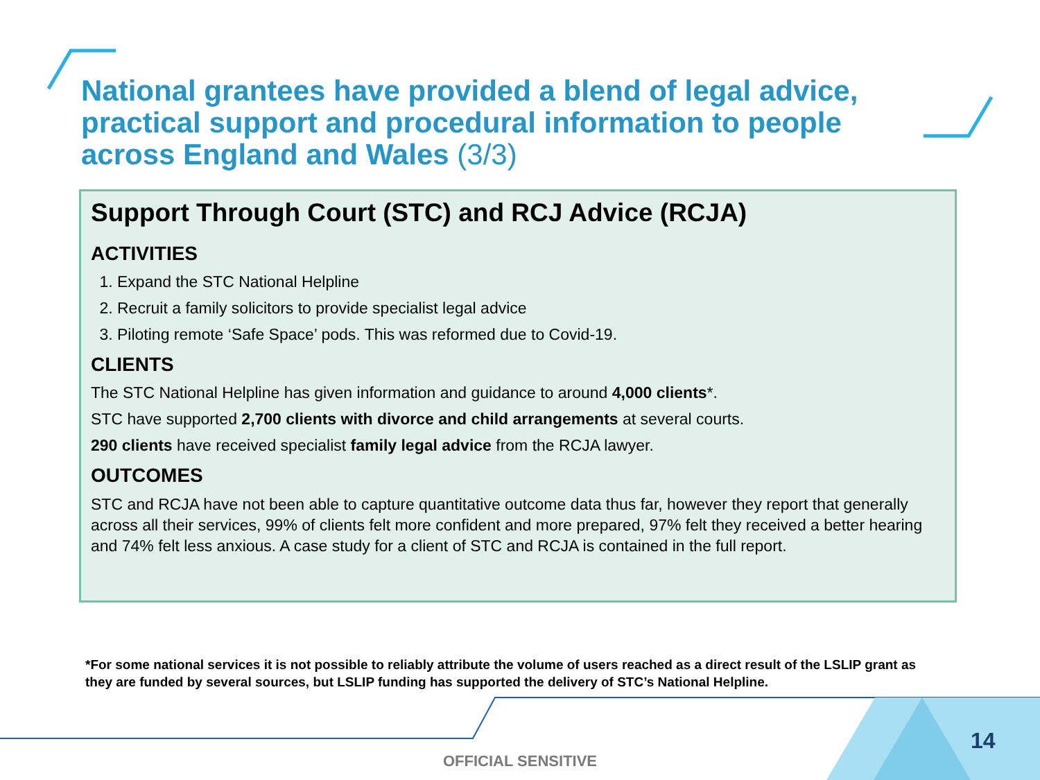National grantees have provided a blend of legal advice, practical support and procedural information to people across England and Wales (3/3)
Support Through Court (STC) and RCJ Advice (RCJA)
ACTIVITIES
1. Expand the STC National Helpline
2. Recruit a family solicitors to provide specialist legal advice
3. Piloting remote ‘Safe Space’ pods. This was reformed due to Covid-19.
CLIENTS
The STC National Helpline has given information and guidance to around 4,000 clients*.
STC have supported 2,700 clients with divorce and child arrangements at several courts.
290 clients have received specialist family legal advice from the RCJA lawyer.
OUTCOMES
STC and RCJA have not been able to capture quantitative outcome data thus far, however they report that generally across all their services, 99% of clients felt more confident and more prepared, 97% felt they received a better hearing and 74% felt less anxious. A case study for a client of STC and RCJA is contained in the full report.
*For some national services it is not possible to reliably attribute the volume of users reached as a direct result of the LSLIP grant as they are funded by several sources, but LSLIP funding has supported the delivery of STC’s National Helpline.
14
OFFICIAL SENSITIVE